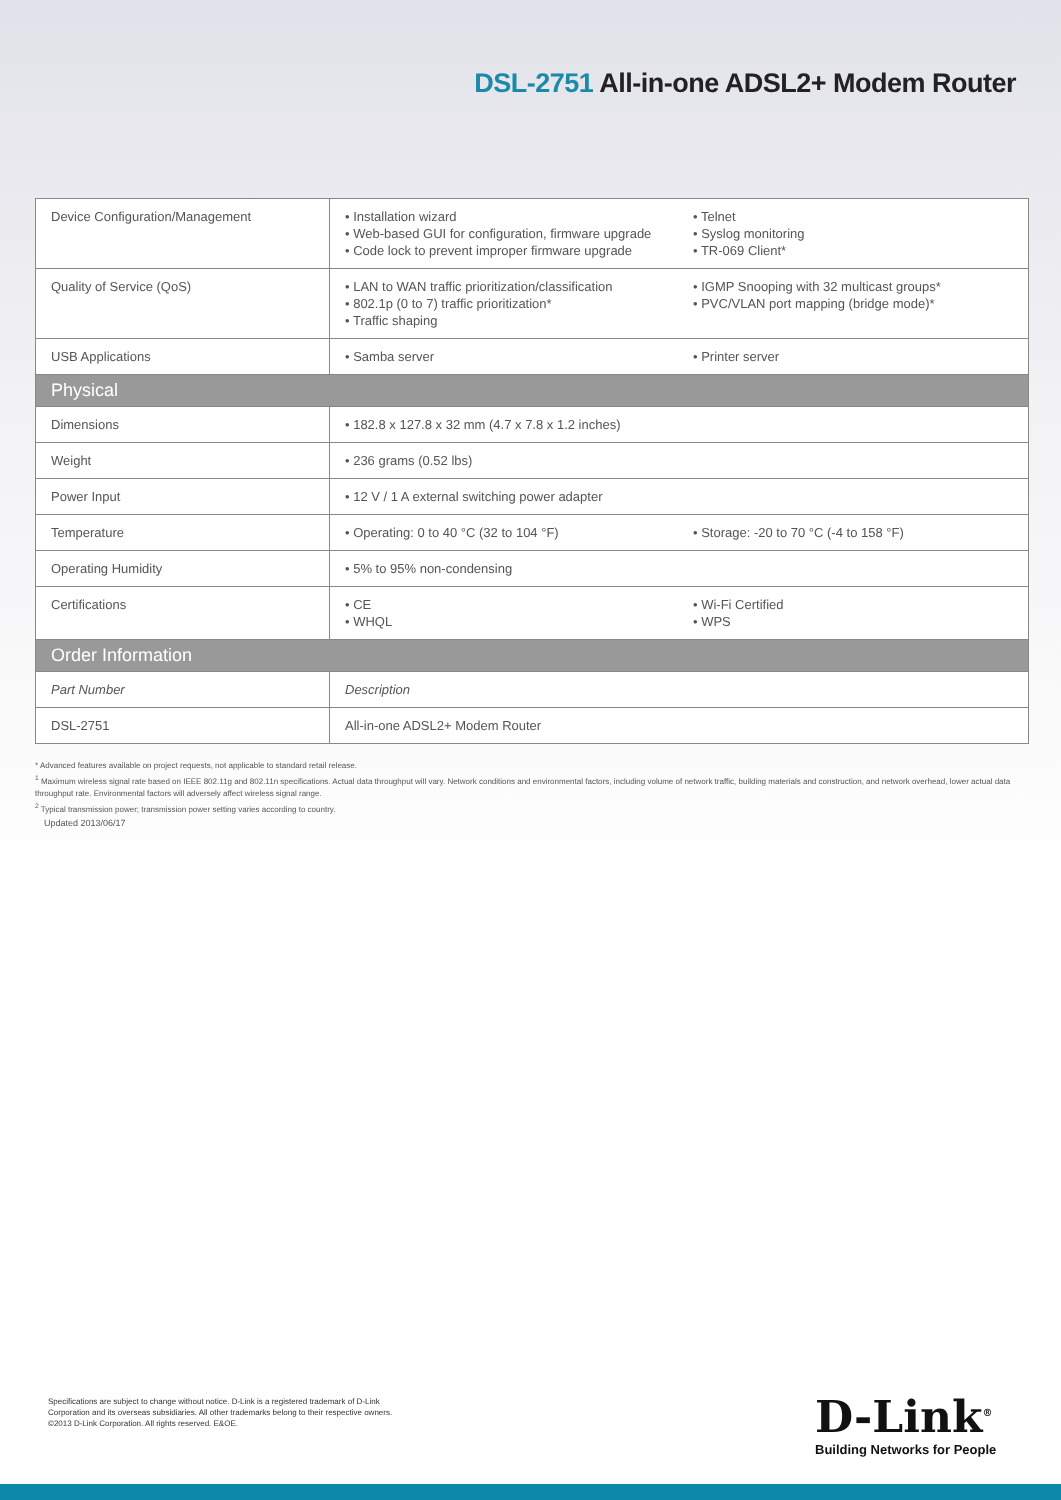DSL-2751 All-in-one ADSL2+ Modem Router
| Device Configuration/Management | • Installation wizard • Web-based GUI for configuration, firmware upgrade • Code lock to prevent improper firmware upgrade | • Telnet • Syslog monitoring • TR-069 Client* |
| Quality of Service (QoS) | • LAN to WAN traffic prioritization/classification • 802.1p (0 to 7) traffic prioritization* • Traffic shaping | • IGMP Snooping with 32 multicast groups* • PVC/VLAN port mapping (bridge mode)* |
| USB Applications | • Samba server | • Printer server |
| Physical | | |
| Dimensions | • 182.8 x 127.8 x 32 mm (4.7 x 7.8 x 1.2 inches) | |
| Weight | • 236 grams (0.52 lbs) | |
| Power Input | • 12 V / 1 A external switching power adapter | |
| Temperature | • Operating: 0 to 40 °C (32 to 104 °F) | • Storage: -20 to 70 °C (-4 to 158 °F) |
| Operating Humidity | • 5% to 95% non-condensing | |
| Certifications | • CE • WHQL | • Wi-Fi Certified • WPS |
| Order Information | | |
| Part Number | Description | |
| DSL-2751 | All-in-one ADSL2+ Modem Router | |
* Advanced features available on project requests, not applicable to standard retail release.
<sup>1</sup> Maximum wireless signal rate based on IEEE 802.11g and 802.11n specifications. Actual data throughput will vary. Network conditions and environmental factors, including volume of network traffic, building materials and construction, and network overhead, lower actual data throughput rate. Environmental factors will adversely affect wireless signal range.
<sup>2</sup> Typical transmission power; transmission power setting varies according to country.
Updated 2013/06/17
Specifications are subject to change without notice. D-Link is a registered trademark of D-Link
Corporation and its overseas subsidiaries. All other trademarks belong to their respective owners.
©2013 D-Link Corporation. All rights reserved. E&OE.
D-Link<sup>®</sup>
Building Networks for People